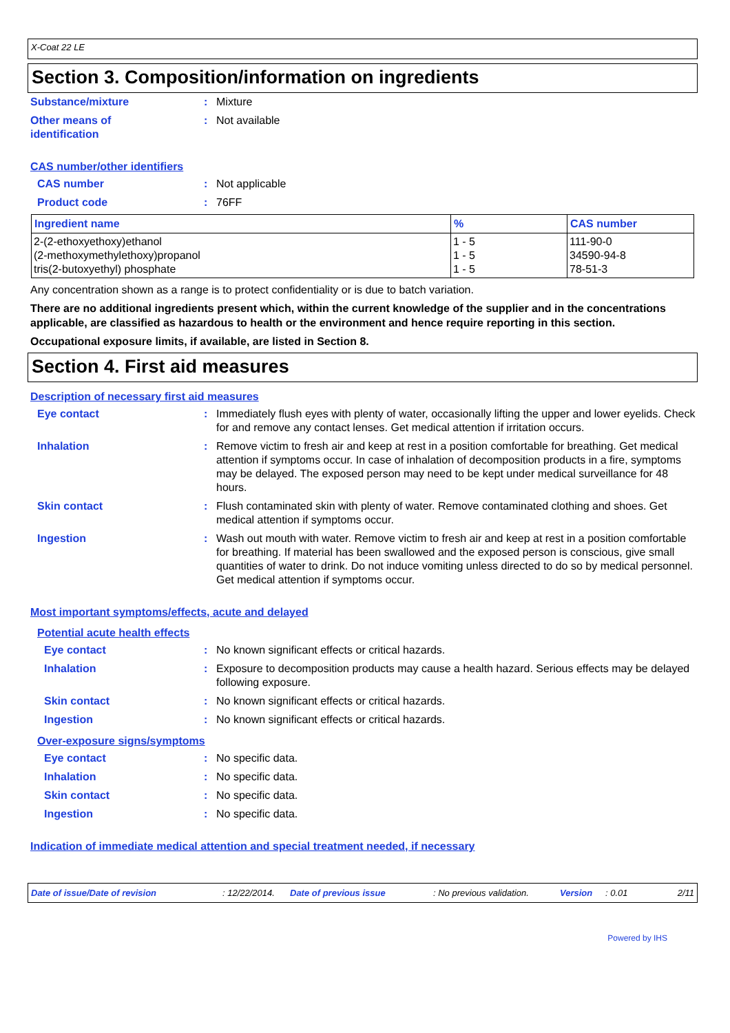X-Coat 22 LE
Section 3. Composition/information on ingredients
Substance/mixture : Mixture
Other means of
identification
: Not available
CAS number/other identifiers
CAS number : Not applicable
Product code : 76FF
| Ingredient name | % | CAS number |
| --- | --- | --- |
| 2-(2-ethoxyethoxy)ethanol (2-methoxymethylethoxy)propanol tris(2-butoxyethyl) phosphate | 1 - 5 1 - 5 1 - 5 | 111-90-0 34590-94-8 78-51-3 |
Any concentration shown as a range is to protect confidentiality or is due to batch variation.
There are no additional ingredients present which, within the current knowledge of the supplier and in the concentrations applicable, are classified as hazardous to health or the environment and hence require reporting in this section.
Occupational exposure limits, if available, are listed in Section 8.
Section 4. First aid measures
Description of necessary first aid measures
Eye contact : Immediately flush eyes with plenty of water, occasionally lifting the upper and lower eyelids. Check for and remove any contact lenses. Get medical attention if irritation occurs.
Inhalation : Remove victim to fresh air and keep at rest in a position comfortable for breathing. Get medical attention if symptoms occur. In case of inhalation of decomposition products in a fire, symptoms may be delayed. The exposed person may need to be kept under medical surveillance for 48 hours.
Skin contact : Flush contaminated skin with plenty of water. Remove contaminated clothing and shoes. Get medical attention if symptoms occur.
Ingestion : Wash out mouth with water. Remove victim to fresh air and keep at rest in a position comfortable for breathing. If material has been swallowed and the exposed person is conscious, give small quantities of water to drink. Do not induce vomiting unless directed to do so by medical personnel. Get medical attention if symptoms occur.
Most important symptoms/effects, acute and delayed
Potential acute health effects
Eye contact : No known significant effects or critical hazards.
Inhalation : Exposure to decomposition products may cause a health hazard. Serious effects may be delayed following exposure.
Skin contact : No known significant effects or critical hazards.
Ingestion : No known significant effects or critical hazards.
Over-exposure signs/symptoms
Eye contact : No specific data.
Inhalation : No specific data.
Skin contact : No specific data.
Ingestion : No specific data.
Indication of immediate medical attention and special treatment needed, if necessary
Date of issue/Date of revision: 12/22/2014. Date of previous issue: No previous validation. Version: 0.01 2/11
Powered by IHS